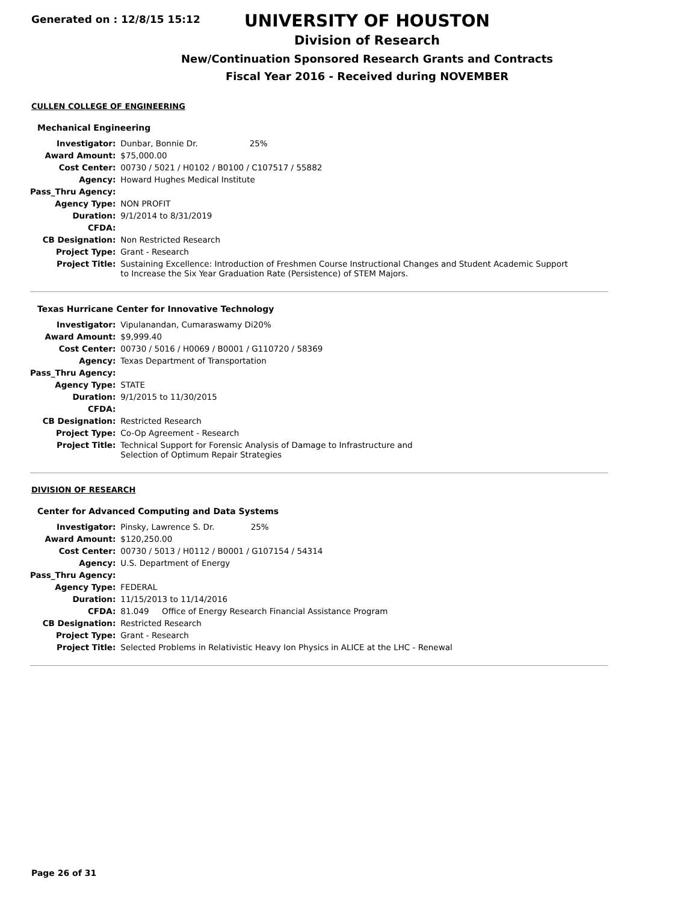Generated on : 12/8/15 15:12
UNIVERSITY OF HOUSTON
Division of Research
New/Continuation Sponsored Research Grants and Contracts
Fiscal Year 2016 - Received during NOVEMBER
CULLEN COLLEGE OF ENGINEERING
Mechanical Engineering
| Investigator: | Dunbar, Bonnie Dr. 25% |
| Award Amount: | $75,000.00 |
| Cost Center: | 00730 / 5021 / H0102 / B0100 / C107517 / 55882 |
| Agency: | Howard Hughes Medical Institute |
| Pass_Thru Agency: | |
| Agency Type: | NON PROFIT |
| Duration: | 9/1/2014 to 8/31/2019 |
| CFDA: | |
| CB Designation: | Non Restricted Research |
| Project Type: | Grant - Research |
| Project Title: | Sustaining Excellence: Introduction of Freshmen Course Instructional Changes and Student Academic Support to Increase the Six Year Graduation Rate (Persistence) of STEM Majors. |
Texas Hurricane Center for Innovative Technology
| Investigator: | Vipulanandan, Cumaraswamy Di20% |
| Award Amount: | $9,999.40 |
| Cost Center: | 00730 / 5016 / H0069 / B0001 / G110720 / 58369 |
| Agency: | Texas Department of Transportation |
| Pass_Thru Agency: | |
| Agency Type: | STATE |
| Duration: | 9/1/2015 to 11/30/2015 |
| CFDA: | |
| CB Designation: | Restricted Research |
| Project Type: | Co-Op Agreement - Research |
| Project Title: | Technical Support for Forensic Analysis of Damage to Infrastructure and Selection of Optimum Repair Strategies |
DIVISION OF RESEARCH
Center for Advanced Computing and Data Systems
| Investigator: | Pinsky, Lawrence S. Dr. 25% |
| Award Amount: | $120,250.00 |
| Cost Center: | 00730 / 5013 / H0112 / B0001 / G107154 / 54314 |
| Agency: | U.S. Department of Energy |
| Pass_Thru Agency: | |
| Agency Type: | FEDERAL |
| Duration: | 11/15/2013 to 11/14/2016 |
| CFDA: | 81.049 Office of Energy Research Financial Assistance Program |
| CB Designation: | Restricted Research |
| Project Type: | Grant - Research |
| Project Title: | Selected Problems in Relativistic Heavy Ion Physics in ALICE at the LHC - Renewal |
Page 26 of 31